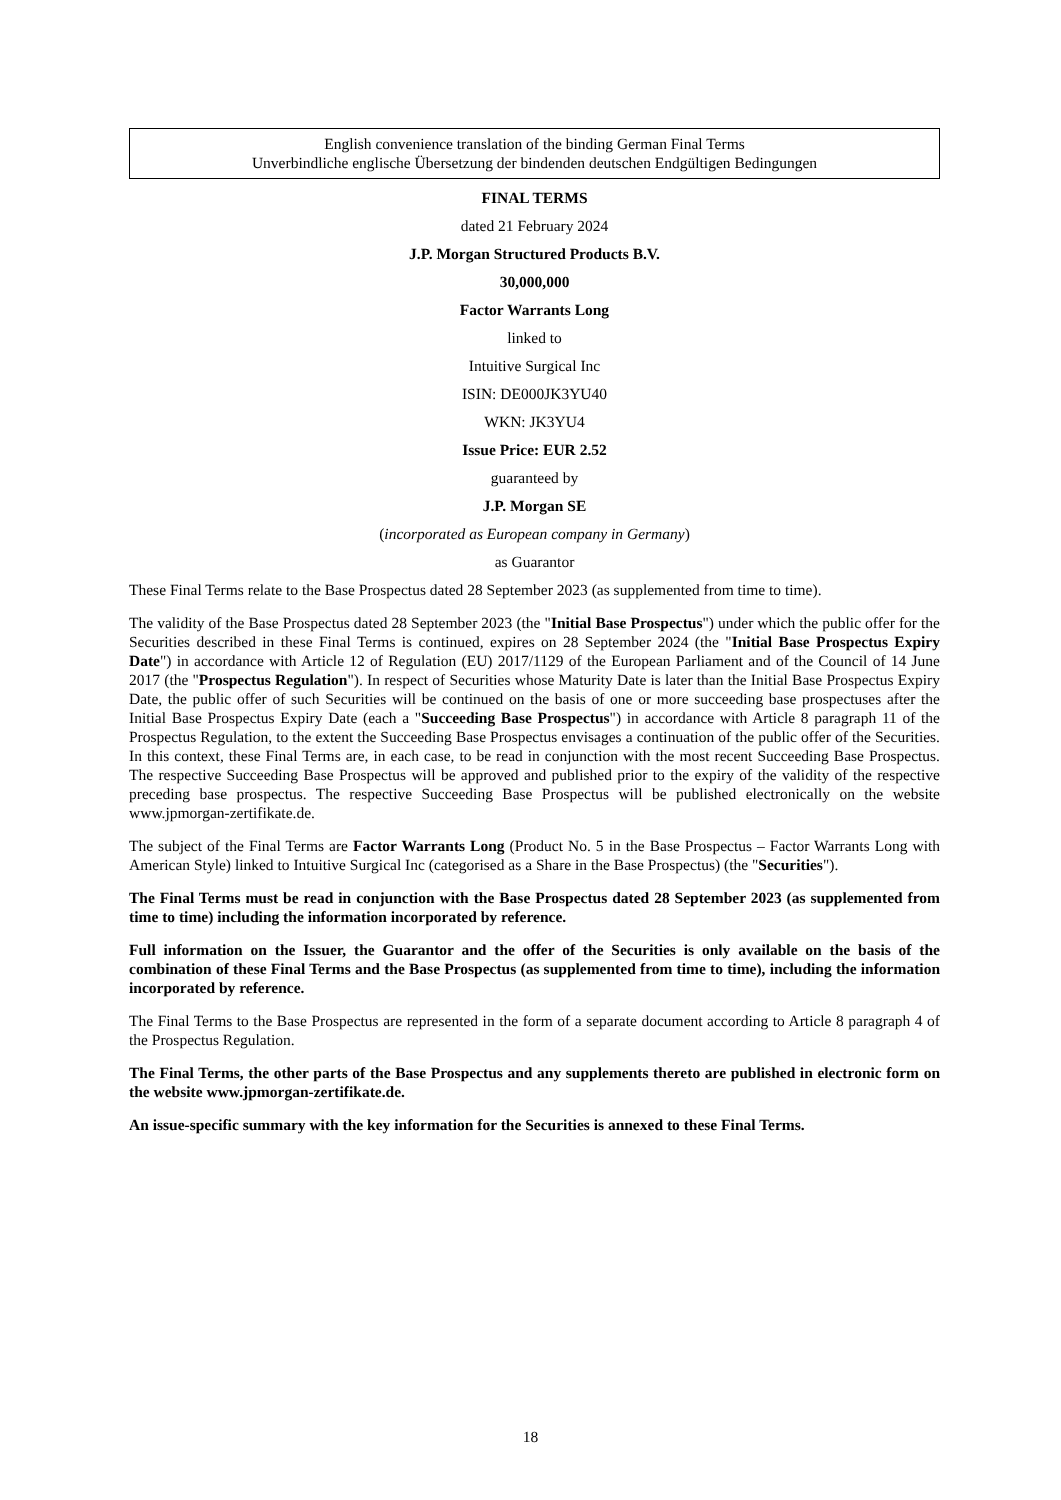English convenience translation of the binding German Final Terms
Unverbindliche englische Übersetzung der bindenden deutschen Endgültigen Bedingungen
FINAL TERMS
dated 21 February 2024
J.P. Morgan Structured Products B.V.
30,000,000
Factor Warrants Long
linked to
Intuitive Surgical Inc
ISIN: DE000JK3YU40
WKN: JK3YU4
Issue Price: EUR 2.52
guaranteed by
J.P. Morgan SE
(incorporated as European company in Germany)
as Guarantor
These Final Terms relate to the Base Prospectus dated 28 September 2023 (as supplemented from time to time).
The validity of the Base Prospectus dated 28 September 2023 (the "Initial Base Prospectus") under which the public offer for the Securities described in these Final Terms is continued, expires on 28 September 2024 (the "Initial Base Prospectus Expiry Date") in accordance with Article 12 of Regulation (EU) 2017/1129 of the European Parliament and of the Council of 14 June 2017 (the "Prospectus Regulation"). In respect of Securities whose Maturity Date is later than the Initial Base Prospectus Expiry Date, the public offer of such Securities will be continued on the basis of one or more succeeding base prospectuses after the Initial Base Prospectus Expiry Date (each a "Succeeding Base Prospectus") in accordance with Article 8 paragraph 11 of the Prospectus Regulation, to the extent the Succeeding Base Prospectus envisages a continuation of the public offer of the Securities. In this context, these Final Terms are, in each case, to be read in conjunction with the most recent Succeeding Base Prospectus. The respective Succeeding Base Prospectus will be approved and published prior to the expiry of the validity of the respective preceding base prospectus. The respective Succeeding Base Prospectus will be published electronically on the website www.jpmorgan-zertifikate.de.
The subject of the Final Terms are Factor Warrants Long (Product No. 5 in the Base Prospectus – Factor Warrants Long with American Style) linked to Intuitive Surgical Inc (categorised as a Share in the Base Prospectus) (the "Securities").
The Final Terms must be read in conjunction with the Base Prospectus dated 28 September 2023 (as supplemented from time to time) including the information incorporated by reference.
Full information on the Issuer, the Guarantor and the offer of the Securities is only available on the basis of the combination of these Final Terms and the Base Prospectus (as supplemented from time to time), including the information incorporated by reference.
The Final Terms to the Base Prospectus are represented in the form of a separate document according to Article 8 paragraph 4 of the Prospectus Regulation.
The Final Terms, the other parts of the Base Prospectus and any supplements thereto are published in electronic form on the website www.jpmorgan-zertifikate.de.
An issue-specific summary with the key information for the Securities is annexed to these Final Terms.
18